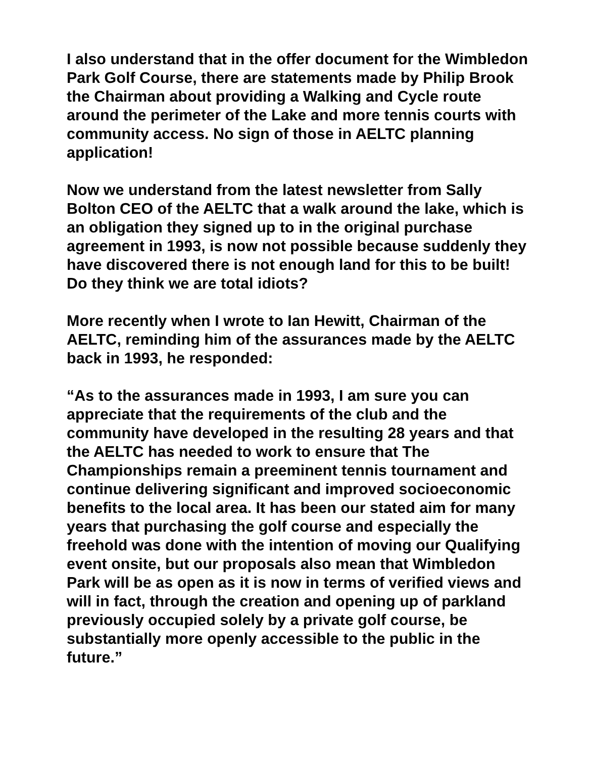I also understand that in the offer document for the Wimbledon Park Golf Course, there are statements made by Philip Brook the Chairman about providing a Walking and Cycle route around the perimeter of the Lake and more tennis courts with community access. No sign of those in AELTC planning application!
Now we understand from the latest newsletter from Sally Bolton CEO of the AELTC that a walk around the lake, which is an obligation they signed up to in the original purchase agreement in 1993, is now not possible because suddenly they have discovered there is not enough land for this to be built! Do they think we are total idiots?
More recently when I wrote to Ian Hewitt, Chairman of the AELTC, reminding him of the assurances made by the AELTC back in 1993, he responded:
“As to the assurances made in 1993, I am sure you can appreciate that the requirements of the club and the community have developed in the resulting 28 years and that the AELTC has needed to work to ensure that The Championships remain a preeminent tennis tournament and continue delivering significant and improved socioeconomic benefits to the local area. It has been our stated aim for many years that purchasing the golf course and especially the freehold was done with the intention of moving our Qualifying event onsite, but our proposals also mean that Wimbledon Park will be as open as it is now in terms of verified views and will in fact, through the creation and opening up of parkland previously occupied solely by a private golf course, be substantially more openly accessible to the public in the future.”